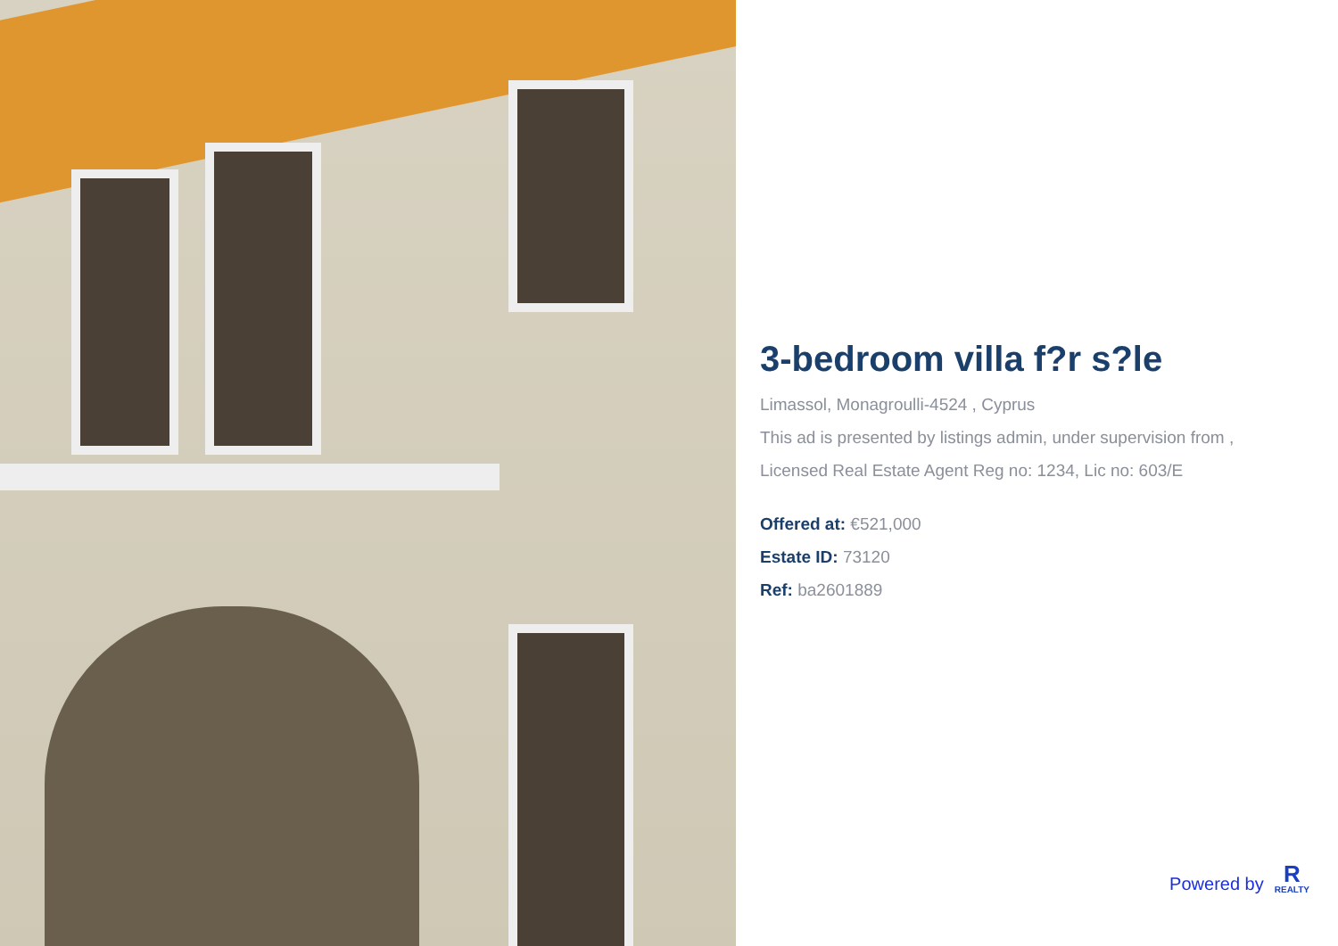3-bedroom villa f?r s?le
Limassol, Monagroulli-4524 , Cyprus
This ad is presented by listings admin, under supervision from ,
Licensed Real Estate Agent Reg no: 1234, Lic no: 603/E
Offered at: €521,000
Estate ID: 73120
Ref: ba2601889
Powered by
R
REALTY